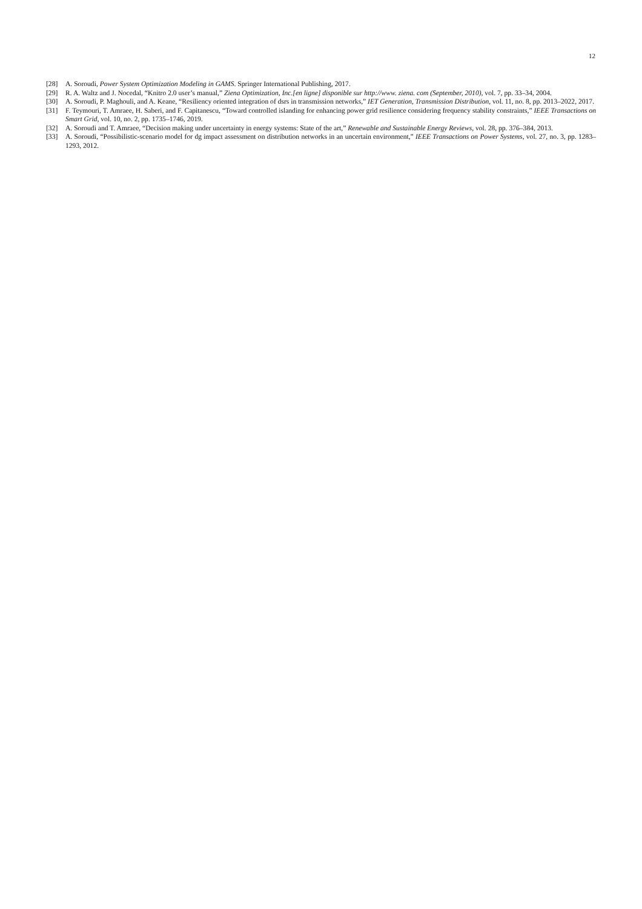12
[28] A. Soroudi, Power System Optimization Modeling in GAMS. Springer International Publishing, 2017.
[29] R. A. Waltz and J. Nocedal, “Knitro 2.0 user’s manual,” Ziena Optimization, Inc.[en ligne] disponible sur http://www. ziena. com (September, 2010), vol. 7, pp. 33–34, 2004.
[30] A. Soroudi, P. Maghouli, and A. Keane, “Resiliency oriented integration of dsrs in transmission networks,” IET Generation, Transmission Distribution, vol. 11, no. 8, pp. 2013–2022, 2017.
[31] F. Teymouri, T. Amraee, H. Saberi, and F. Capitanescu, “Toward controlled islanding for enhancing power grid resilience considering frequency stability constraints,” IEEE Transactions on Smart Grid, vol. 10, no. 2, pp. 1735–1746, 2019.
[32] A. Soroudi and T. Amraee, “Decision making under uncertainty in energy systems: State of the art,” Renewable and Sustainable Energy Reviews, vol. 28, pp. 376–384, 2013.
[33] A. Soroudi, “Possibilistic-scenario model for dg impact assessment on distribution networks in an uncertain environment,” IEEE Transactions on Power Systems, vol. 27, no. 3, pp. 1283–1293, 2012.